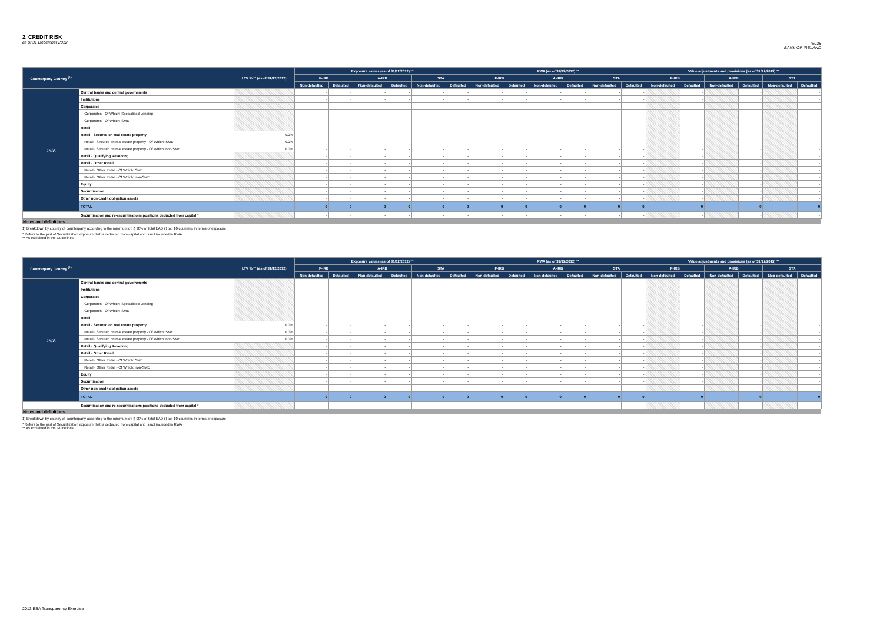2. CREDIT RISK
as of 31 December 2012
IE038
BANK OF IRELAND
| Counterparty Country <sup>(1)</sup> | | LTV % ** (as of 31/12/2012) | Exposure values (as of 31/12/2012) ** | | | | | | RWA (as of 31/12/2012) ** | | | | | | Value adjustments and provisions (as of 31/12/2012) ** | | | | | |
| --- | --- | --- | --- | --- | --- | --- | --- | --- | --- | --- | --- | --- | --- | --- | --- | --- | --- | --- | --- | --- |
| | | | F-IRB | | A-IRB | | STA | | F-IRB | | A-IRB | | STA | | F-IRB | | A-IRB | | STA | |
| | | | Non-defaulted | Defaulted | Non-defaulted | Defaulted | Non-defaulted | Defaulted | Non-defaulted | Defaulted | Non-defaulted | Defaulted | Non-defaulted | Defaulted | Non-defaulted | Defaulted | Non-defaulted | Defaulted | Non-defaulted | Defaulted |
| #N/A | Central banks and central governments | | - | - | - | - | - | - | - | - | - | - | - | - | | - | | - | | - |
| | Institutions | | - | - | - | - | - | - | - | - | - | - | - | - | | - | | - | | - |
| | Corporates | | - | - | - | - | - | - | - | - | - | - | - | - | | - | | - | | - |
| | Corporates - Of Which: Specialised Lending | | - | - | - | - | - | - | - | - | - | - | - | - | | - | | - | | - |
| | Corporates - Of Which: SME | | - | - | - | - | - | - | - | - | - | - | - | - | | - | | - | | - |
| | Retail | | - | - | - | - | - | - | - | - | - | - | - | - | | - | | - | | - |
| | Retail - Secured on real estate property | 0.0% | - | - | - | - | - | - | - | - | - | - | - | - | | - | | - | | - |
| | Retail - Secured on real estate property - Of Which: SME | 0.0% | - | - | - | - | - | - | - | - | - | - | - | - | | - | | - | | - |
| | Retail - Secured on real estate property - Of Which: non-SME | 0.0% | - | - | - | - | - | - | - | - | - | - | - | - | | - | | - | | - |
| | Retail - Qualifying Revolving | | - | - | - | - | - | - | - | - | - | - | - | - | | - | | - | | - |
| | Retail - Other Retail | | - | - | - | - | - | - | - | - | - | - | - | - | | - | | - | | - |
| | Retail - Other Retail - Of Which: SME | | - | - | - | - | - | - | - | - | - | - | - | - | | - | | - | | - |
| | Retail - Other Retail - Of Which: non-SME | | - | - | - | - | - | - | - | - | - | - | - | - | | - | | - | | - |
| | Equity | | - | - | - | - | - | - | - | - | - | - | - | - | | - | | - | | - |
| | Securitisation | | - | - | - | - | - | - | - | - | - | - | - | - | | - | | - | | - |
| | Other non-credit obligation assets | | - | - | - | - | - | - | - | - | - | - | - | - | | - | | - | | - |
| | TOTAL | | 0 | 0 | 0 | 0 | 0 | 0 | 0 | 0 | 0 | 0 | 0 | 0 | - | 0 | - | 0 | - | 0 |
| | Securitisation and re-securitisations positions deducted from capital * | | - | - | - | - | - | - | - | - | - | - | - | - | | - | | - | | - |
Notes and definitions
1) Breakdown by country of counterparty according to the minimum of: i) 90% of total EAD ii) top 10 countries in terms of exposure
* Refers to the part of Securitization exposure that is deducted from capital and is not included in RWA
** As explained in the Guidelines
| Counterparty Country <sup>(1)</sup> | | LTV % ** (as of 31/12/2012) | Exposure values (as of 31/12/2012) ** | | | | | | RWA (as of 31/12/2012) ** | | | | | | Value adjustments and provisions (as of 31/12/2012) ** | | | | | |
| --- | --- | --- | --- | --- | --- | --- | --- | --- | --- | --- | --- | --- | --- | --- | --- | --- | --- | --- | --- | --- |
| | | | F-IRB | | A-IRB | | STA | | F-IRB | | A-IRB | | STA | | F-IRB | | A-IRB | | STA | |
| | | | Non-defaulted | Defaulted | Non-defaulted | Defaulted | Non-defaulted | Defaulted | Non-defaulted | Defaulted | Non-defaulted | Defaulted | Non-defaulted | Defaulted | Non-defaulted | Defaulted | Non-defaulted | Defaulted | Non-defaulted | Defaulted |
| #N/A | Central banks and central governments | | - | - | - | - | - | - | - | - | - | - | - | - | | - | | - | | - |
| | Institutions | | - | - | - | - | - | - | - | - | - | - | - | - | | - | | - | | - |
| | Corporates | | - | - | - | - | - | - | - | - | - | - | - | - | | - | | - | | - |
| | Corporates - Of Which: Specialised Lending | | - | - | - | - | - | - | - | - | - | - | - | - | | - | | - | | - |
| | Corporates - Of Which: SME | | - | - | - | - | - | - | - | - | - | - | - | - | | - | | - | | - |
| | Retail | | - | - | - | - | - | - | - | - | - | - | - | - | | - | | - | | - |
| | Retail - Secured on real estate property | 0.0% | - | - | - | - | - | - | - | - | - | - | - | - | | - | | - | | - |
| | Retail - Secured on real estate property - Of Which: SME | 0.0% | - | - | - | - | - | - | - | - | - | - | - | - | | - | | - | | - |
| | Retail - Secured on real estate property - Of Which: non-SME | 0.0% | - | - | - | - | - | - | - | - | - | - | - | - | | - | | - | | - |
| | Retail - Qualifying Revolving | | - | - | - | - | - | - | - | - | - | - | - | - | | - | | - | | - |
| | Retail - Other Retail | | - | - | - | - | - | - | - | - | - | - | - | - | | - | | - | | - |
| | Retail - Other Retail - Of Which: SME | | - | - | - | - | - | - | - | - | - | - | - | - | | - | | - | | - |
| | Retail - Other Retail - Of Which: non-SME | | - | - | - | - | - | - | - | - | - | - | - | - | | - | | - | | - |
| | Equity | | - | - | - | - | - | - | - | - | - | - | - | - | | - | | - | | - |
| | Securitisation | | - | - | - | - | - | - | - | - | - | - | - | - | | - | | - | | - |
| | Other non-credit obligation assets | | - | - | - | - | - | - | - | - | - | - | - | - | | - | | - | | - |
| | TOTAL | | 0 | 0 | 0 | 0 | 0 | 0 | 0 | 0 | 0 | 0 | 0 | 0 | - | 0 | - | 0 | - | 0 |
| | Securitisation and re-securitisations positions deducted from capital * | | - | - | - | - | - | - | - | - | - | - | - | - | | - | | - | | - |
Notes and definitions
1) Breakdown by country of counterparty according to the minimum of: i) 90% of total EAD ii) top 10 countries in terms of exposure
* Refers to the part of Securitization exposure that is deducted from capital and is not included in RWA
** As explained in the Guidelines
2013 EBA Transparency Exercise